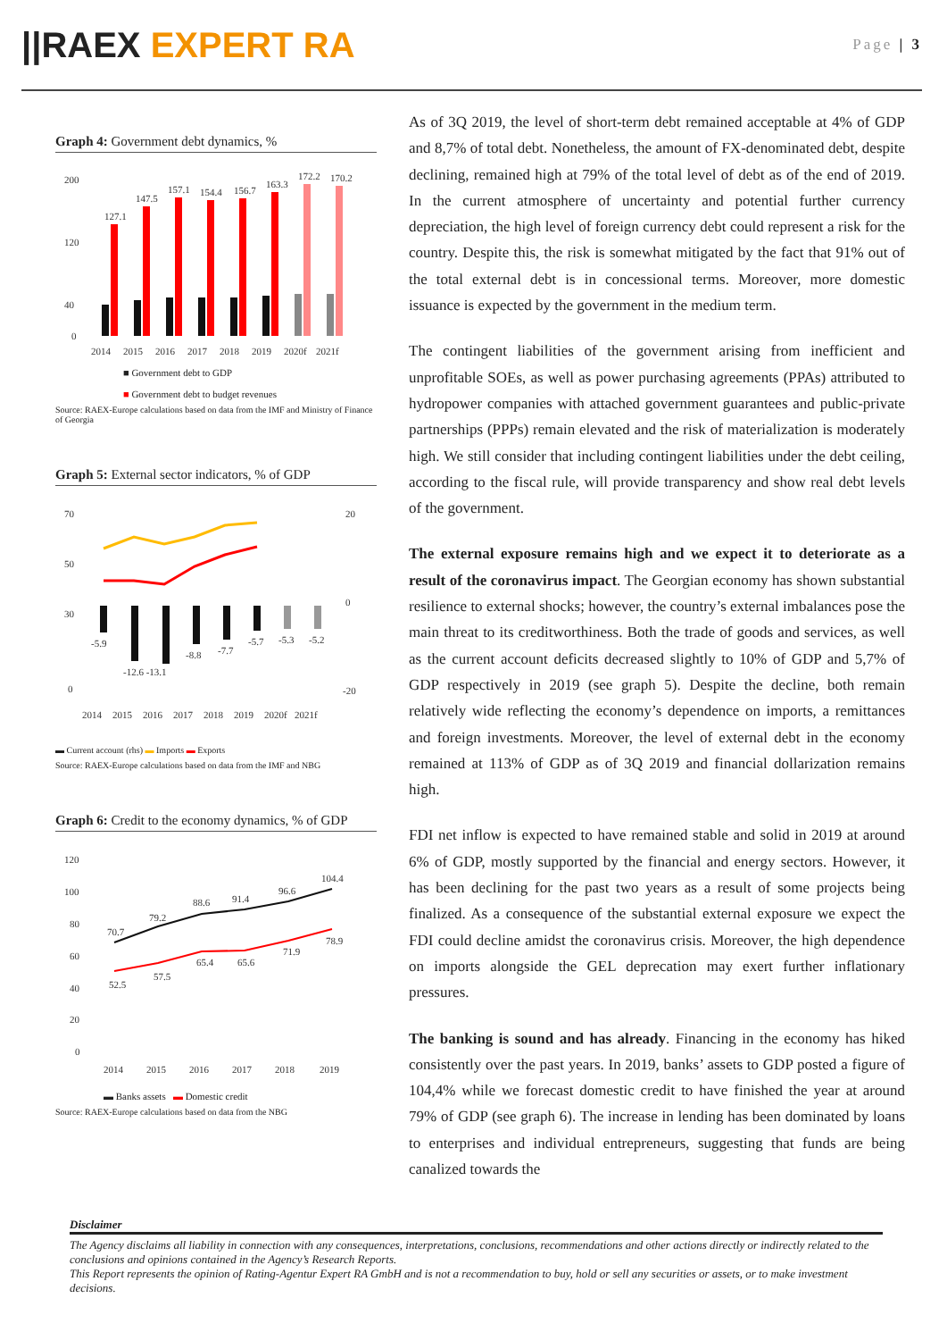||RAEX EXPERT RA
Page | 3
Graph 4: Government debt dynamics, %
200
120
40
0
127.1
147.5
157.1
154.4
156.7
163.3
172.2
170.2
2014
2015
2016
2017
2018
2019
2020f
2021f
■ Government debt to GDP
■ Government debt to budget revenues
Source: RAEX-Europe calculations based on data from the IMF and Ministry of Finance of Georgia
Graph 5: External sector indicators, % of GDP
70
50
30
0
20
0
-20
-5.9
-12.6 -13.1
-8.8
-7.7
-5.7
-5.3
-5.2
2014
2015
2016
2017
2018
2019
2020f
2021f
▬ Current account (rhs) ▬ Imports ▬ Exports
Source: RAEX-Europe calculations based on data from the IMF and NBG
Graph 6: Credit to the economy dynamics, % of GDP
120
100
80
60
40
20
0
70.7
79.2
88.6
91.4
96.6
104.4
52.5
57.5
65.4
65.6
71.9
78.9
2014
2015
2016
2017
2018
2019
▬ Banks assets ▬ Domestic credit
Source: RAEX-Europe calculations based on data from the NBG
As of 3Q 2019, the level of short-term debt remained acceptable at 4% of GDP and 8,7% of total debt. Nonetheless, the amount of FX-denominated debt, despite declining, remained high at 79% of the total level of debt as of the end of 2019. In the current atmosphere of uncertainty and potential further currency depreciation, the high level of foreign currency debt could represent a risk for the country. Despite this, the risk is somewhat mitigated by the fact that 91% out of the total external debt is in concessional terms. Moreover, more domestic issuance is expected by the government in the medium term.
The contingent liabilities of the government arising from inefficient and unprofitable SOEs, as well as power purchasing agreements (PPAs) attributed to hydropower companies with attached government guarantees and public-private partnerships (PPPs) remain elevated and the risk of materialization is moderately high. We still consider that including contingent liabilities under the debt ceiling, according to the fiscal rule, will provide transparency and show real debt levels of the government.
The external exposure remains high and we expect it to deteriorate as a result of the coronavirus impact. The Georgian economy has shown substantial resilience to external shocks; however, the country’s external imbalances pose the main threat to its creditworthiness. Both the trade of goods and services, as well as the current account deficits decreased slightly to 10% of GDP and 5,7% of GDP respectively in 2019 (see graph 5). Despite the decline, both remain relatively wide reflecting the economy’s dependence on imports, a remittances and foreign investments. Moreover, the level of external debt in the economy remained at 113% of GDP as of 3Q 2019 and financial dollarization remains high.
FDI net inflow is expected to have remained stable and solid in 2019 at around 6% of GDP, mostly supported by the financial and energy sectors. However, it has been declining for the past two years as a result of some projects being finalized. As a consequence of the substantial external exposure we expect the FDI could decline amidst the coronavirus crisis. Moreover, the high dependence on imports alongside the GEL deprecation may exert further inflationary pressures.
The banking is sound and has already. Financing in the economy has hiked consistently over the past years. In 2019, banks’ assets to GDP posted a figure of 104,4% while we forecast domestic credit to have finished the year at around 79% of GDP (see graph 6). The increase in lending has been dominated by loans to enterprises and individual entrepreneurs, suggesting that funds are being canalized towards the
Disclaimer
The Agency disclaims all liability in connection with any consequences, interpretations, conclusions, recommendations and other actions directly or indirectly related to the conclusions and opinions contained in the Agency’s Research Reports.
This Report represents the opinion of Rating-Agentur Expert RA GmbH and is not a recommendation to buy, hold or sell any securities or assets, or to make investment decisions.